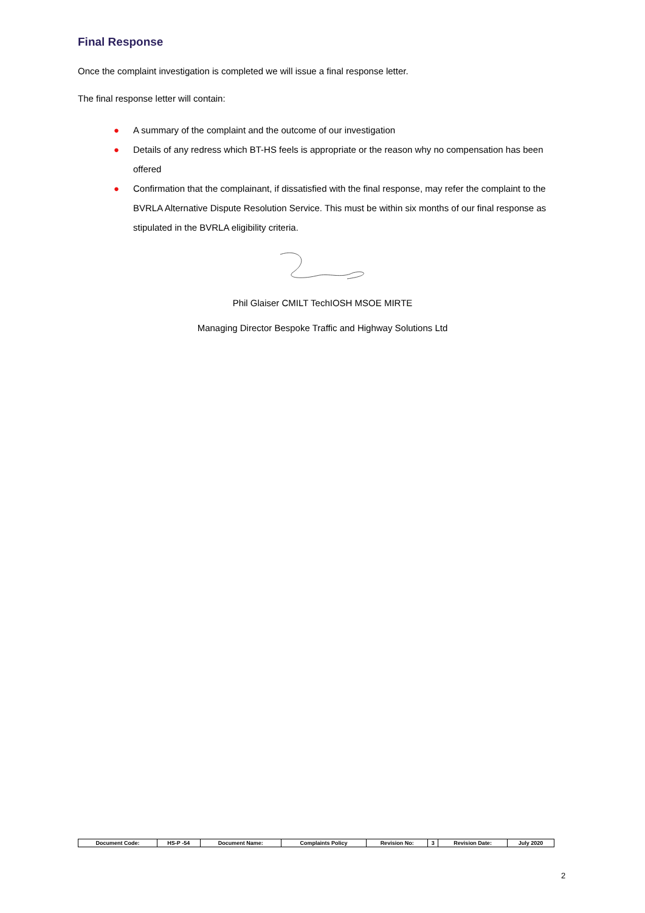Final Response
Once the complaint investigation is completed we will issue a final response letter.
The final response letter will contain:
● A summary of the complaint and the outcome of our investigation
● Details of any redress which BT-HS feels is appropriate or the reason why no compensation has been offered
● Confirmation that the complainant, if dissatisfied with the final response, may refer the complaint to the BVRLA Alternative Dispute Resolution Service. This must be within six months of our final response as stipulated in the BVRLA eligibility criteria.
Phil Glaiser CMILT TechIOSH MSOE MIRTE
Managing Director Bespoke Traffic and Highway Solutions Ltd
| Document Code: | HS-P -54 | Document Name: | Complaints Policy | Revision No: | 3 | Revision Date: | July 2020 |
2